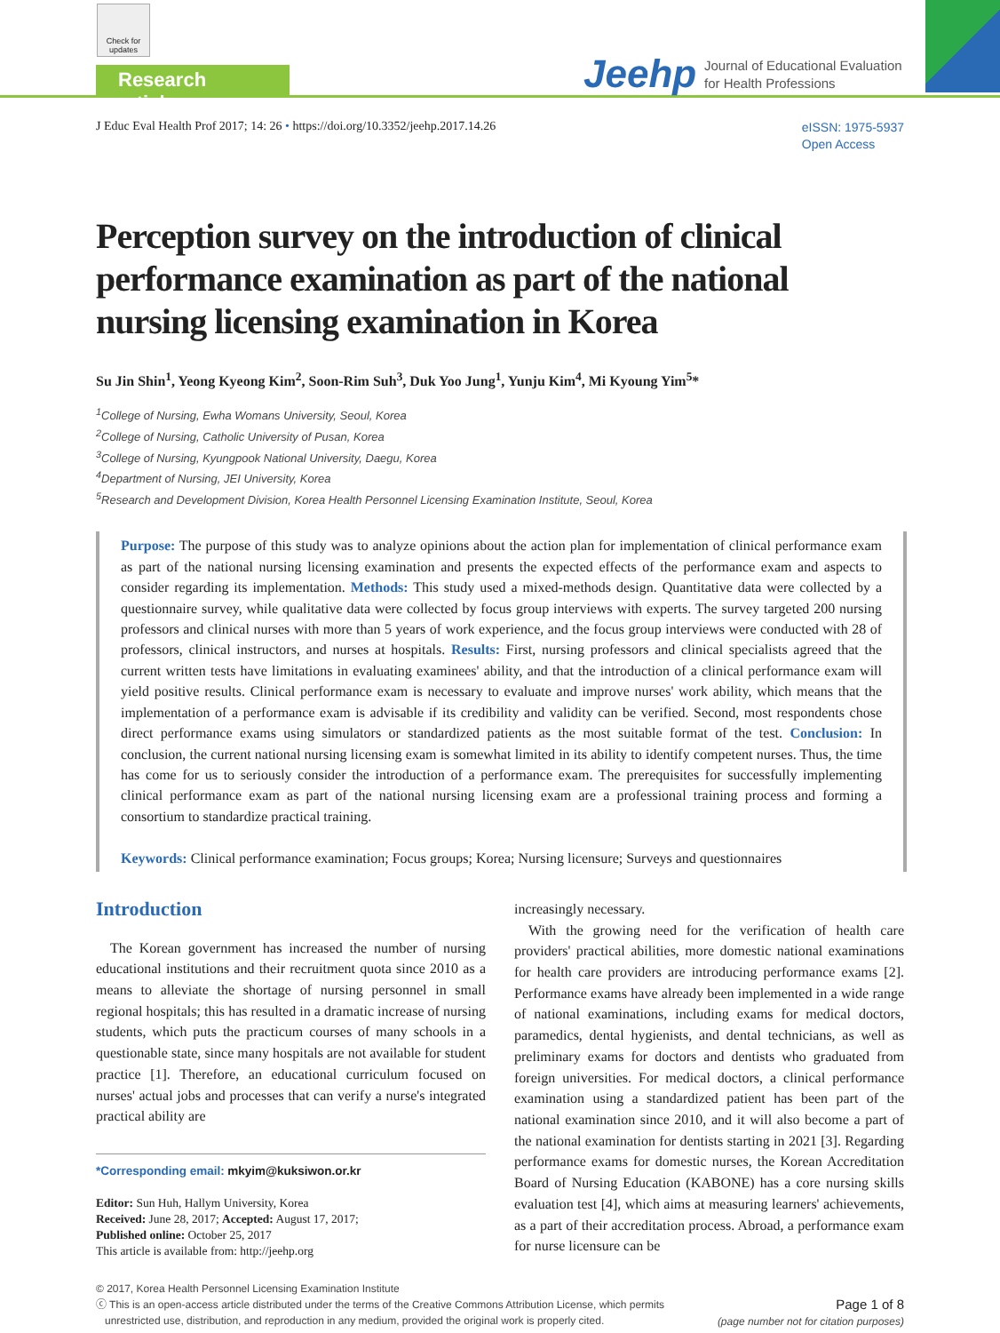Check for updates
Research article Jeehp
Journal of Educational Evaluation
for Health Professions
J Educ Eval Health Prof 2017; 14: 26 • https://doi.org/10.3352/jeehp.2017.14.26
eISSN: 1975-5937
Open Access
Perception survey on the introduction of clinical performance examination as part of the national nursing licensing examination in Korea
Su Jin Shin<sup>1</sup>, Yeong Kyeong Kim<sup>2</sup>, Soon-Rim Suh<sup>3</sup>, Duk Yoo Jung<sup>1</sup>, Yunju Kim<sup>4</sup>, Mi Kyoung Yim<sup>5</sup>*
<sup>1</sup> College of Nursing, Ewha Womans University, Seoul, Korea
<sup>2</sup> College of Nursing, Catholic University of Pusan, Korea
<sup>3</sup> College of Nursing, Kyungpook National University, Daegu, Korea
<sup>4</sup> Department of Nursing, JEI University, Korea
<sup>5</sup> Research and Development Division, Korea Health Personnel Licensing Examination Institute, Seoul, Korea
Purpose: The purpose of this study was to analyze opinions about the action plan for implementation of clinical performance exam as part of the national nursing licensing examination and presents the expected effects of the performance exam and aspects to consider regarding its implementation. Methods: This study used a mixed-methods design. Quantitative data were collected by a questionnaire survey, while qualitative data were collected by focus group interviews with experts. The survey targeted 200 nursing professors and clinical nurses with more than 5 years of work experience, and the focus group interviews were conducted with 28 of professors, clinical instructors, and nurses at hospitals. Results: First, nursing professors and clinical specialists agreed that the current written tests have limitations in evaluating examinees' ability, and that the introduction of a clinical performance exam will yield positive results. Clinical performance exam is necessary to evaluate and improve nurses' work ability, which means that the implementation of a performance exam is advisable if its credibility and validity can be verified. Second, most respondents chose direct performance exams using simulators or standardized patients as the most suitable format of the test. Conclusion: In conclusion, the current national nursing licensing exam is somewhat limited in its ability to identify competent nurses. Thus, the time has come for us to seriously consider the introduction of a performance exam. The prerequisites for successfully implementing clinical performance exam as part of the national nursing licensing exam are a professional training process and forming a consortium to standardize practical training.
Keywords: Clinical performance examination; Focus groups; Korea; Nursing licensure; Surveys and questionnaires
Introduction
The Korean government has increased the number of nursing educational institutions and their recruitment quota since 2010 as a means to alleviate the shortage of nursing personnel in small regional hospitals; this has resulted in a dramatic increase of nursing students, which puts the practicum courses of many schools in a questionable state, since many hospitals are not available for student practice [1]. Therefore, an educational curriculum focused on nurses' actual jobs and processes that can verify a nurse's integrated practical ability are
*Corresponding email: mkyim@kuksiwon.or.kr
Editor: Sun Huh, Hallym University, Korea
Received: June 28, 2017; Accepted: August 17, 2017;
Published online: October 25, 2017
This article is available from: http://jeehp.org
increasingly necessary.
With the growing need for the verification of health care providers' practical abilities, more domestic national examinations for health care providers are introducing performance exams [2]. Performance exams have already been implemented in a wide range of national examinations, including exams for medical doctors, paramedics, dental hygienists, and dental technicians, as well as preliminary exams for doctors and dentists who graduated from foreign universities. For medical doctors, a clinical performance examination using a standardized patient has been part of the national examination since 2010, and it will also become a part of the national examination for dentists starting in 2021 [3]. Regarding performance exams for domestic nurses, the Korean Accreditation Board of Nursing Education (KABONE) has a core nursing skills evaluation test [4], which aims at measuring learners' achievements, as a part of their accreditation process. Abroad, a performance exam for nurse licensure can be
© 2017, Korea Health Personnel Licensing Examination Institute
ⓒ This is an open-access article distributed under the terms of the Creative Commons Attribution License, which permits
unrestricted use, distribution, and reproduction in any medium, provided the original work is properly cited.
Page 1 of 8
(page number not for citation purposes)